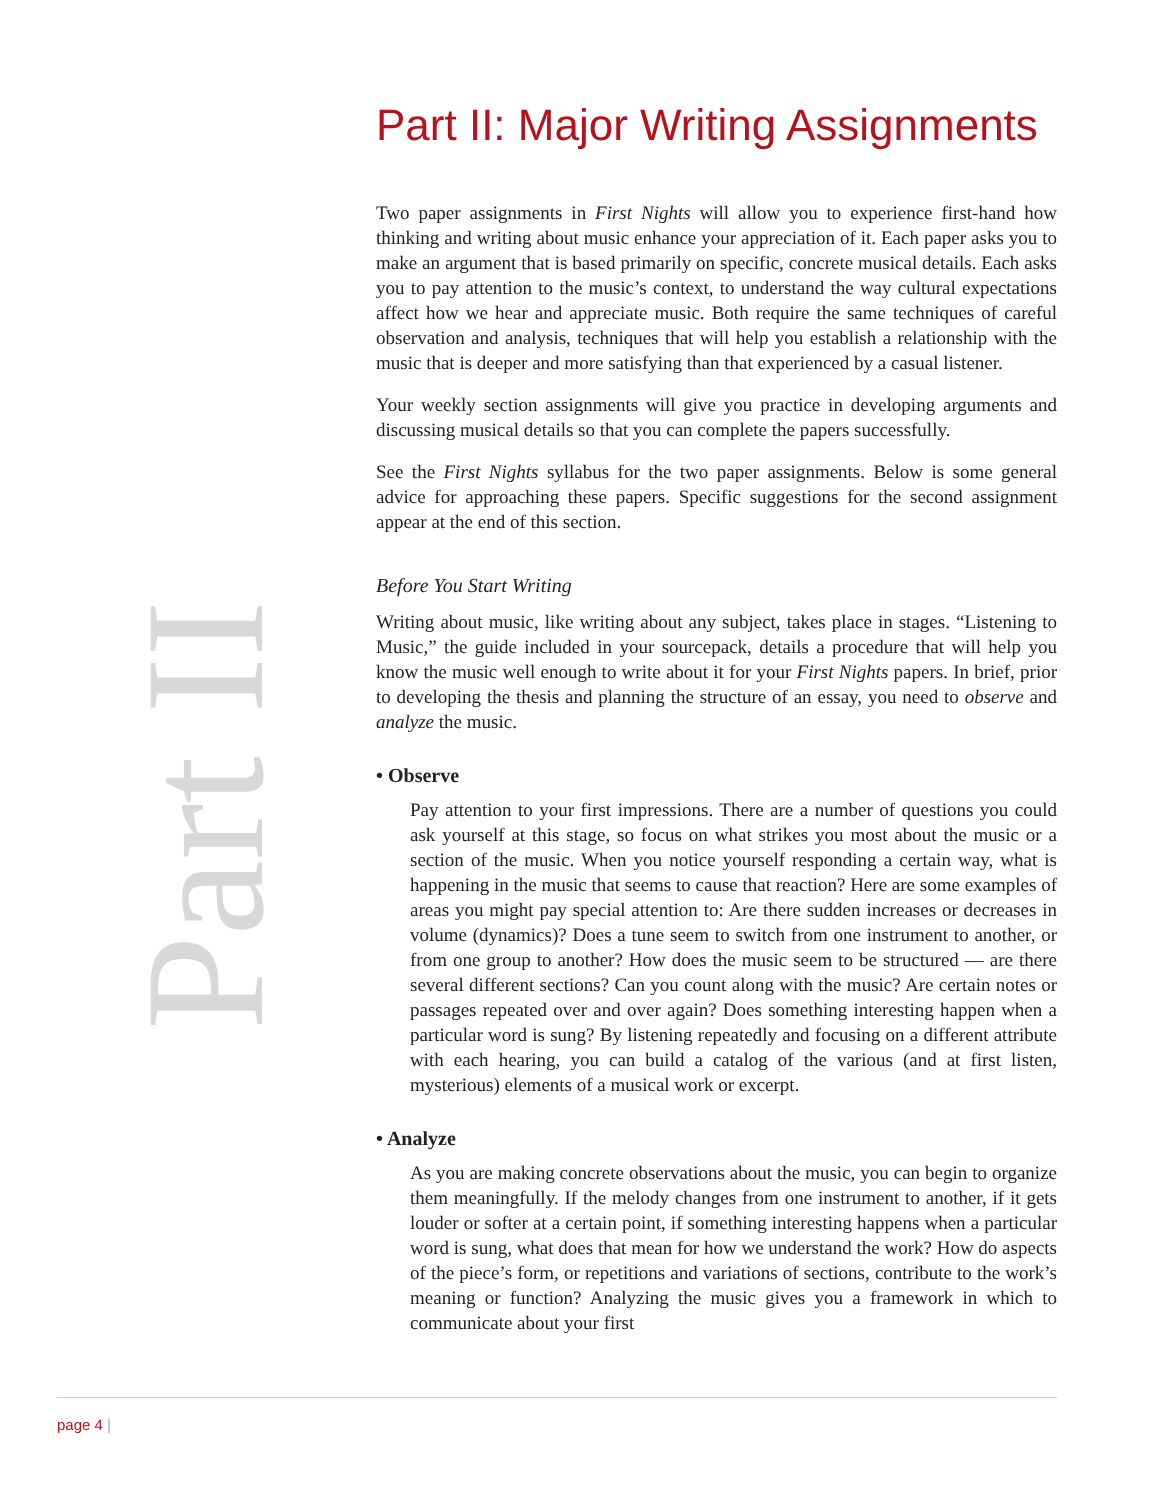Part II
Part II: Major Writing Assignments
Two paper assignments in First Nights will allow you to experience first-hand how thinking and writing about music enhance your appreciation of it. Each paper asks you to make an argument that is based primarily on specific, concrete musical details. Each asks you to pay attention to the music’s context, to understand the way cultural expectations affect how we hear and appreciate music. Both require the same techniques of careful observation and analysis, techniques that will help you establish a relationship with the music that is deeper and more satisfying than that experienced by a casual listener.
Your weekly section assignments will give you practice in developing arguments and discussing musical details so that you can complete the papers successfully.
See the First Nights syllabus for the two paper assignments. Below is some general advice for approaching these papers. Specific suggestions for the second assignment appear at the end of this section.
Before You Start Writing
Writing about music, like writing about any subject, takes place in stages. “Listening to Music,” the guide included in your sourcepack, details a procedure that will help you know the music well enough to write about it for your First Nights papers. In brief, prior to developing the thesis and planning the structure of an essay, you need to observe and analyze the music.
• Observe
Pay attention to your first impressions. There are a number of questions you could ask yourself at this stage, so focus on what strikes you most about the music or a section of the music. When you notice yourself responding a certain way, what is happening in the music that seems to cause that reaction? Here are some examples of areas you might pay special attention to: Are there sudden increases or decreases in volume (dynamics)? Does a tune seem to switch from one instrument to another, or from one group to another? How does the music seem to be structured — are there several different sections? Can you count along with the music? Are certain notes or passages repeated over and over again? Does something interesting happen when a particular word is sung? By listening repeatedly and focusing on a different attribute with each hearing, you can build a catalog of the various (and at first listen, mysterious) elements of a musical work or excerpt.
• Analyze
As you are making concrete observations about the music, you can begin to organize them meaningfully. If the melody changes from one instrument to another, if it gets louder or softer at a certain point, if something interesting happens when a particular word is sung, what does that mean for how we understand the work? How do aspects of the piece’s form, or repetitions and variations of sections, contribute to the work’s meaning or function? Analyzing the music gives you a framework in which to communicate about your first
page 4 |